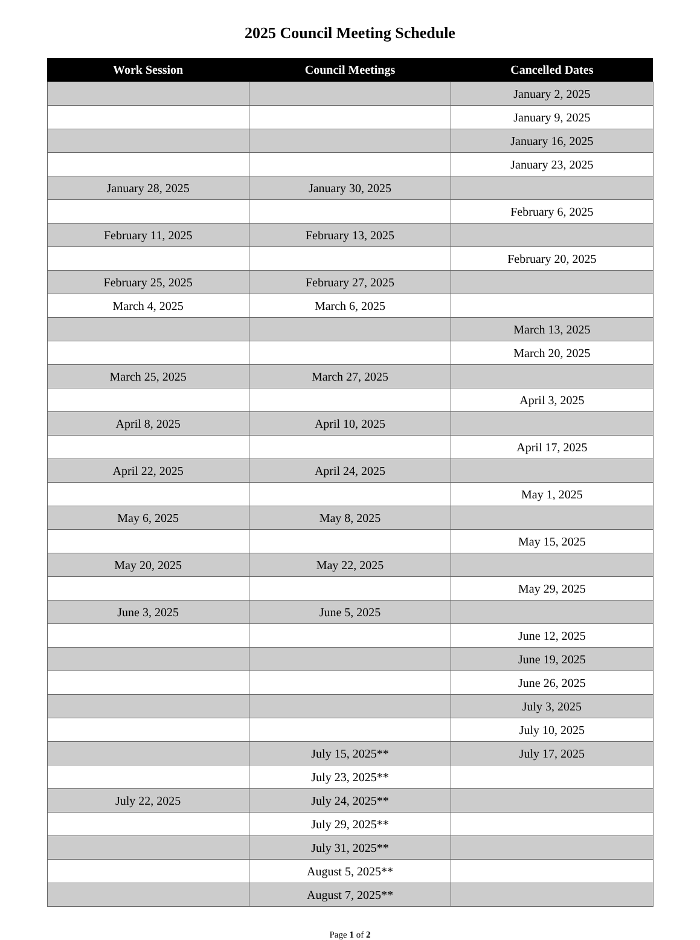2025 Council Meeting Schedule
| Work Session | Council Meetings | Cancelled Dates |
| --- | --- | --- |
| | | January 2, 2025 |
| | | January 9, 2025 |
| | | January 16, 2025 |
| | | January 23, 2025 |
| January 28, 2025 | January 30, 2025 | |
| | | February 6, 2025 |
| February 11, 2025 | February 13, 2025 | |
| | | February 20, 2025 |
| February 25, 2025 | February 27, 2025 | |
| March 4, 2025 | March 6, 2025 | |
| | | March 13, 2025 |
| | | March 20, 2025 |
| March 25, 2025 | March 27, 2025 | |
| | | April 3, 2025 |
| April 8, 2025 | April 10, 2025 | |
| | | April 17, 2025 |
| April 22, 2025 | April 24, 2025 | |
| | | May 1, 2025 |
| May 6, 2025 | May 8, 2025 | |
| | | May 15, 2025 |
| May 20, 2025 | May 22, 2025 | |
| | | May 29, 2025 |
| June 3, 2025 | June 5, 2025 | |
| | | June 12, 2025 |
| | | June 19, 2025 |
| | | June 26, 2025 |
| | | July 3, 2025 |
| | | July 10, 2025 |
| | July 15, 2025** | July 17, 2025 |
| | July 23, 2025** | |
| July 22, 2025 | July 24, 2025** | |
| | July 29, 2025** | |
| | July 31, 2025** | |
| | August 5, 2025** | |
| | August 7, 2025** | |
Page 1 of 2